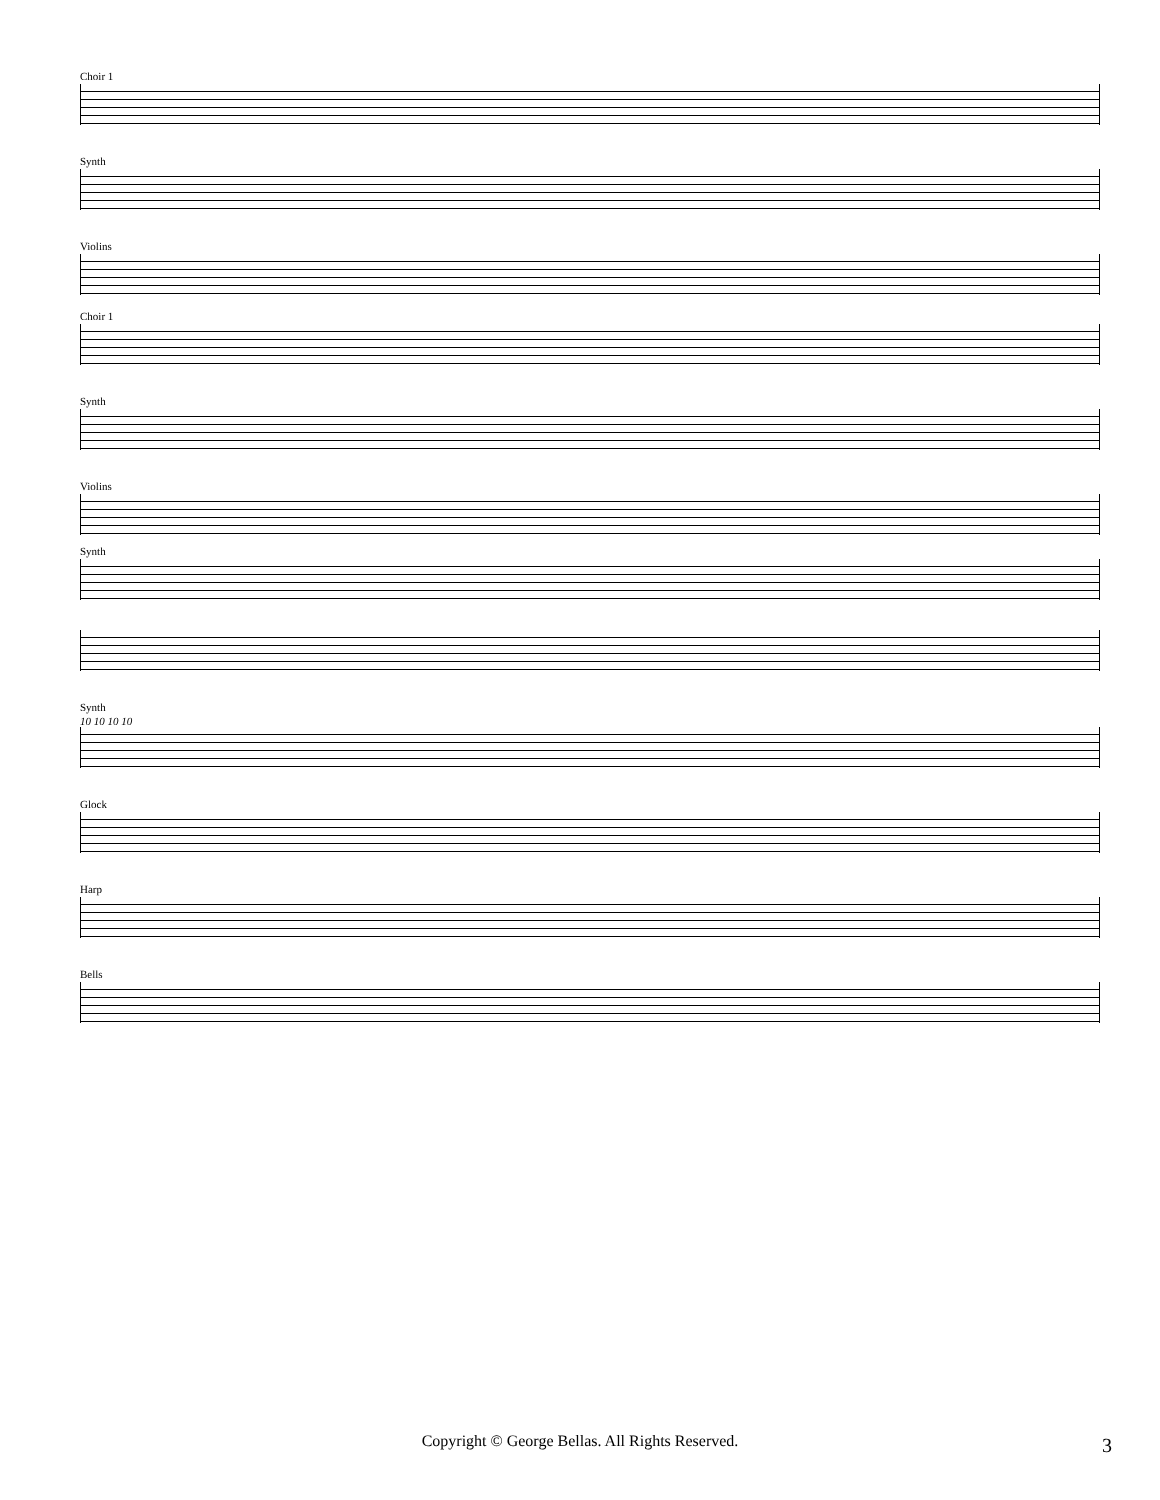Choir 1
Synth
Violins
Choir 1
Synth
Violins
Synth
Synth
10 10 10 10
Glock
Harp
Bells
Copyright © George Bellas. All Rights Reserved. 3